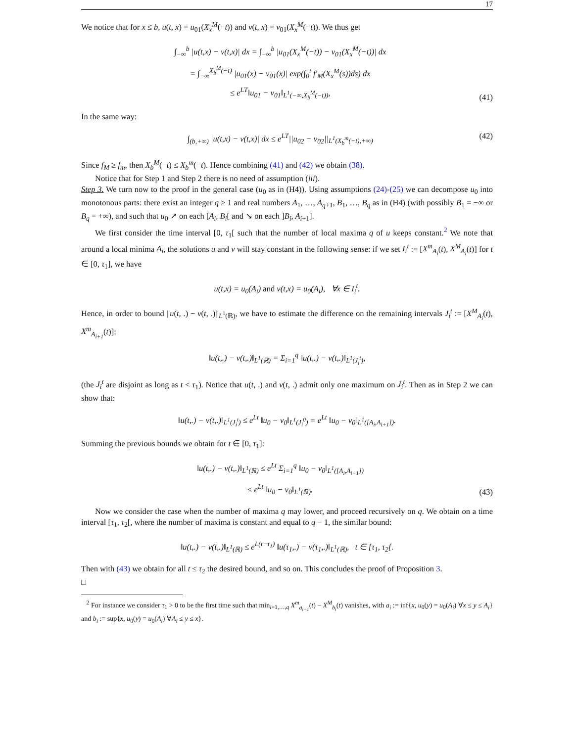17
We notice that for x ≤ b, u(t, x) = u<sub>01</sub>(X<sub>x</sub><sup>M</sup>(−t)) and v(t, x) = v<sub>01</sub>(X<sub>x</sub><sup>M</sup>(−t)). We thus get
∫<sub>−∞</sub><sup>b</sup> |u(t,x) − v(t,x)| dx = ∫<sub>−∞</sub><sup>b</sup> |u<sub>01</sub>(X<sub>x</sub><sup>M</sup>(−t)) − v<sub>01</sub>(X<sub>x</sub><sup>M</sup>(−t))| dx
= ∫<sub>−∞</sub><sup>X<sub>b</sub><sup>M</sup>(−t)</sup> |u<sub>01</sub>(x) − v<sub>01</sub>(x)| exp(∫<sub>0</sub><sup>t</sup> f′<sub>M</sub>(X<sub>x</sub><sup>M</sup>(s))ds) dx
≤ e<sup>LT</sup>‖u<sub>01</sub> − v<sub>01</sub>‖<sub>L<sup>1</sup>(−∞,X<sub>b</sub><sup>M</sup>(−t))</sub>,
(41)
In the same way:
∫<sub>(b,+∞)</sub> |u(t,x) − v(t,x)| dx ≤ e<sup>LT</sup>||u<sub>02</sub> − v<sub>02</sub>||<sub>L<sup>1</sup>(X<sub>b</sub><sup>m</sup>(−t),+∞)</sub>
(42)
Since f<sub>M</sub> ≥ f<sub>m</sub>, then X<sub>b</sub><sup>M</sup>(−t) ≤ X<sub>b</sub><sup>m</sup>(−t). Hence combining (41) and (42) we obtain (38).
Notice that for Step 1 and Step 2 there is no need of assumption (iii).
Step 3. We turn now to the proof in the general case (u<sub>0</sub> as in (H4)). Using assumptions (24)-(25) we can decompose u<sub>0</sub> into monotonous parts: there exist an integer q ≥ 1 and real numbers A<sub>1</sub>, …, A<sub>q+1</sub>, B<sub>1</sub>, …, B<sub>q</sub> as in (H4) (with possibly B<sub>1</sub> = −∞ or B<sub>q</sub> = +∞), and such that u<sub>0</sub> ↗ on each [A<sub>i</sub>, B<sub>i</sub>[ and ↘ on each ]B<sub>i</sub>, A<sub>i+1</sub>].
We first consider the time interval [0, τ<sub>1</sub>[ such that the number of local maxima q of u keeps constant.<sup>2</sup> We note that around a local minima A<sub>i</sub>, the solutions u and v will stay constant in the following sense: if we set I<sub>i</sub><sup>t</sup> := [X<sup>m</sup><sub>A<sub>i</sub></sub>(t), X<sup>M</sup><sub>A<sub>i</sub></sub>(t)] for t ∈ [0, τ<sub>1</sub>], we have
u(t,x) = u<sub>0</sub>(A<sub>i</sub>) and v(t,x) = u<sub>0</sub>(A<sub>i</sub>), ∀x ∈ I<sub>i</sub><sup>t</sup>.
Hence, in order to bound ||u(t, .) − v(t, .)||<sub>L<sup>1</sup>(ℝ)</sub>, we have to estimate the difference on the remaining intervals J<sub>i</sub><sup>t</sup> := [X<sup>M</sup><sub>A<sub>i</sub></sub>(t), X<sup>m</sup><sub>A<sub>i+1</sub></sub>(t)]:
‖u(t,.) − v(t,.)‖<sub>L<sup>1</sup>(ℝ)</sub> = Σ<sub>i=1</sub><sup>q</sup> ‖u(t,.) − v(t,.)‖<sub>L<sup>1</sup>(J<sub>i</sub><sup>t</sup>)</sub>,
(the J<sub>i</sub><sup>t</sup> are disjoint as long as t < τ<sub>1</sub>). Notice that u(t, .) and v(t, .) admit only one maximum on J<sub>i</sub><sup>t</sup>. Then as in Step 2 we can show that:
‖u(t,.) − v(t,.)‖<sub>L<sup>1</sup>(J<sub>i</sub><sup>t</sup>)</sub> ≤ e<sup>Lt</sup> ‖u<sub>0</sub> − v<sub>0</sub>‖<sub>L<sup>1</sup>(J<sub>i</sub><sup>0</sup>)</sub> = e<sup>Lt</sup> ‖u<sub>0</sub> − v<sub>0</sub>‖<sub>L<sup>1</sup>([A<sub>i</sub>,A<sub>i+1</sub>])</sub>.
Summing the previous bounds we obtain for t ∈ [0, τ<sub>1</sub>]:
‖u(t,.) − v(t,.)‖<sub>L<sup>1</sup>(ℝ)</sub> ≤ e<sup>Lt</sup> Σ<sub>i=1</sub><sup>q</sup> ‖u<sub>0</sub> − v<sub>0</sub>‖<sub>L<sup>1</sup>([A<sub>i</sub>,A<sub>i+1</sub>])</sub>
≤ e<sup>Lt</sup> ‖u<sub>0</sub> − v<sub>0</sub>‖<sub>L<sup>1</sup>(ℝ)</sub>.
(43)
Now we consider the case when the number of maxima q may lower, and proceed recursively on q. We obtain on a time interval [τ<sub>1</sub>, τ<sub>2</sub>[, where the number of maxima is constant and equal to q − 1, the similar bound:
‖u(t,.) − v(t,.)‖<sub>L<sup>1</sup>(ℝ)</sub> ≤ e<sup>L(t−τ<sub>1</sub>)</sup> ‖u(τ<sub>1</sub>,.) − v(τ<sub>1</sub>,.)‖<sub>L<sup>1</sup>(ℝ)</sub>, t ∈ [τ<sub>1</sub>, τ<sub>2</sub>[.
Then with (43) we obtain for all t ≤ τ<sub>2</sub> the desired bound, and so on. This concludes the proof of Proposition 3.
□
<sup>2</sup> For instance we consider τ<sub>1</sub> > 0 to be the first time such that min<sub>i=1,…,q</sub> X<sup>m</sup><sub>a<sub>i+1</sub></sub>(t) − X<sup>M</sup><sub>b<sub>i</sub></sub>(t) vanishes, with a<sub>i</sub> := inf{x, u<sub>0</sub>(y) = u<sub>0</sub>(A<sub>i</sub>) ∀x ≤ y ≤ A<sub>i</sub>} and b<sub>i</sub> := sup{x, u<sub>0</sub>(y) = u<sub>0</sub>(A<sub>i</sub>) ∀A<sub>i</sub> ≤ y ≤ x}.